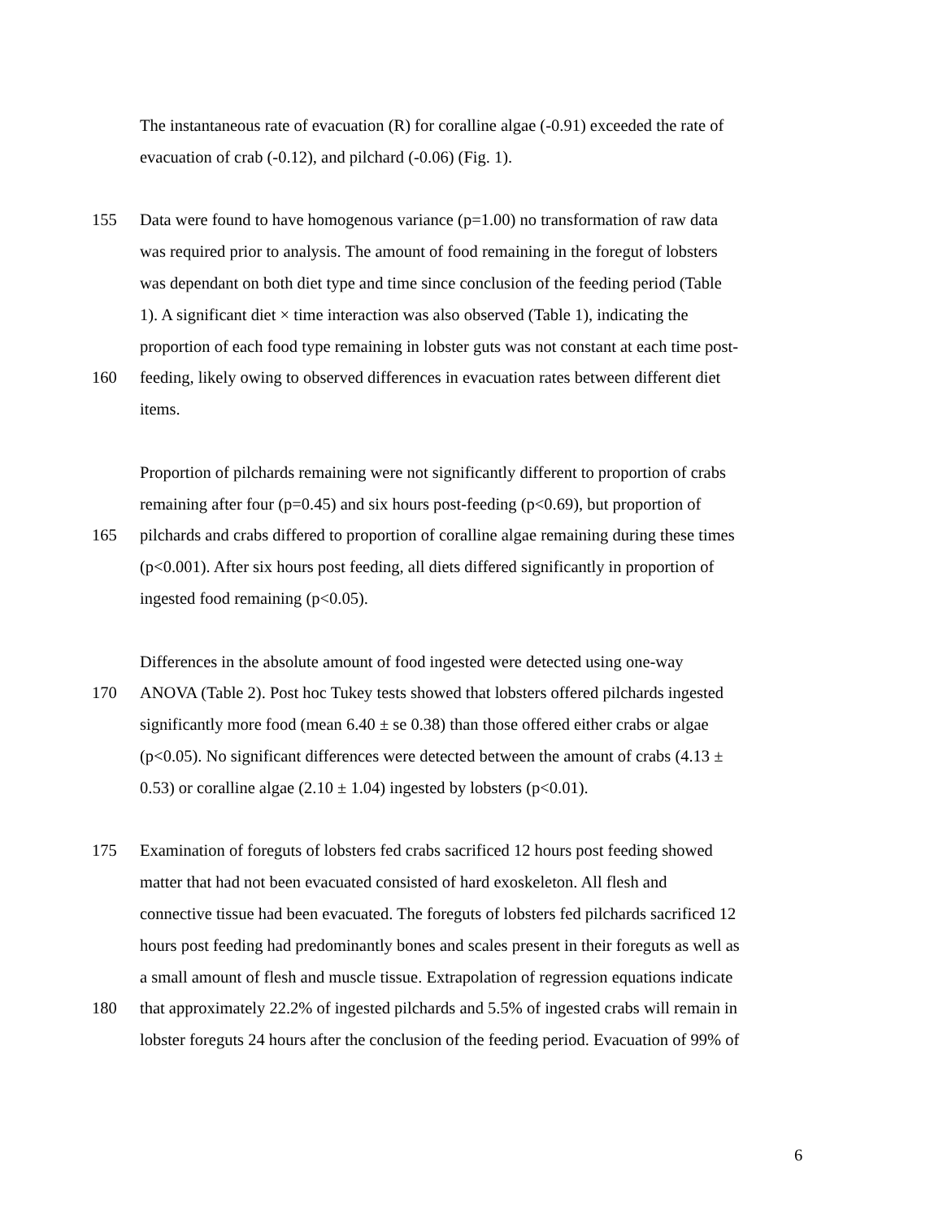The instantaneous rate of evacuation (R) for coralline algae (-0.91) exceeded the rate of
evacuation of crab (-0.12), and pilchard (-0.06) (Fig. 1).
155 Data were found to have homogenous variance (p=1.00) no transformation of raw data
was required prior to analysis. The amount of food remaining in the foregut of lobsters
was dependant on both diet type and time since conclusion of the feeding period (Table
1). A significant diet × time interaction was also observed (Table 1), indicating the
proportion of each food type remaining in lobster guts was not constant at each time post-
160 feeding, likely owing to observed differences in evacuation rates between different diet
items.
Proportion of pilchards remaining were not significantly different to proportion of crabs
remaining after four (p=0.45) and six hours post-feeding (p<0.69), but proportion of
165 pilchards and crabs differed to proportion of coralline algae remaining during these times
(p<0.001). After six hours post feeding, all diets differed significantly in proportion of
ingested food remaining (p<0.05).
Differences in the absolute amount of food ingested were detected using one-way
170 ANOVA (Table 2). Post hoc Tukey tests showed that lobsters offered pilchards ingested
significantly more food (mean 6.40 ± se 0.38) than those offered either crabs or algae
(p<0.05). No significant differences were detected between the amount of crabs (4.13 ±
0.53) or coralline algae (2.10 ± 1.04) ingested by lobsters (p<0.01).
175 Examination of foreguts of lobsters fed crabs sacrificed 12 hours post feeding showed
matter that had not been evacuated consisted of hard exoskeleton. All flesh and
connective tissue had been evacuated. The foreguts of lobsters fed pilchards sacrificed 12
hours post feeding had predominantly bones and scales present in their foreguts as well as
a small amount of flesh and muscle tissue. Extrapolation of regression equations indicate
180 that approximately 22.2% of ingested pilchards and 5.5% of ingested crabs will remain in
lobster foreguts 24 hours after the conclusion of the feeding period. Evacuation of 99% of
6